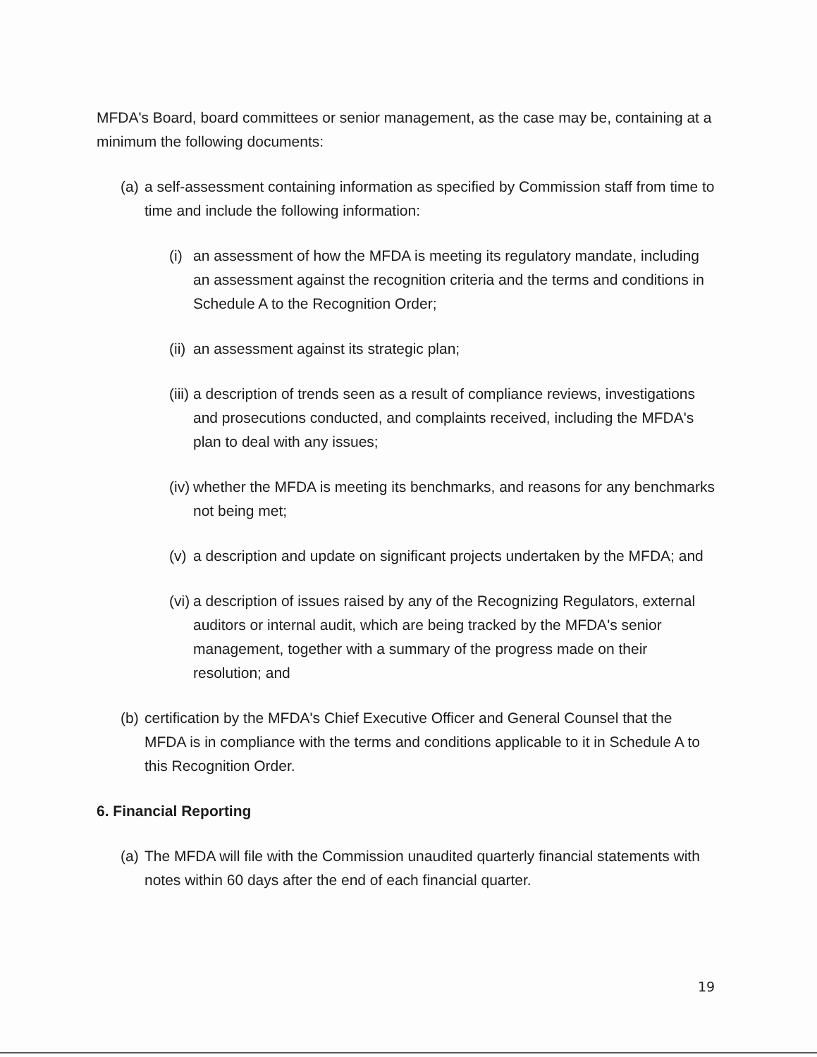MFDA's Board, board committees or senior management, as the case may be, containing at a minimum the following documents:
(a) a self-assessment containing information as specified by Commission staff from time to time and include the following information:
(i) an assessment of how the MFDA is meeting its regulatory mandate, including an assessment against the recognition criteria and the terms and conditions in Schedule A to the Recognition Order;
(ii) an assessment against its strategic plan;
(iii) a description of trends seen as a result of compliance reviews, investigations and prosecutions conducted, and complaints received, including the MFDA's plan to deal with any issues;
(iv) whether the MFDA is meeting its benchmarks, and reasons for any benchmarks not being met;
(v) a description and update on significant projects undertaken by the MFDA; and
(vi) a description of issues raised by any of the Recognizing Regulators, external auditors or internal audit, which are being tracked by the MFDA's senior management, together with a summary of the progress made on their resolution; and
(b) certification by the MFDA's Chief Executive Officer and General Counsel that the MFDA is in compliance with the terms and conditions applicable to it in Schedule A to this Recognition Order.
6. Financial Reporting
(a) The MFDA will file with the Commission unaudited quarterly financial statements with notes within 60 days after the end of each financial quarter.
19